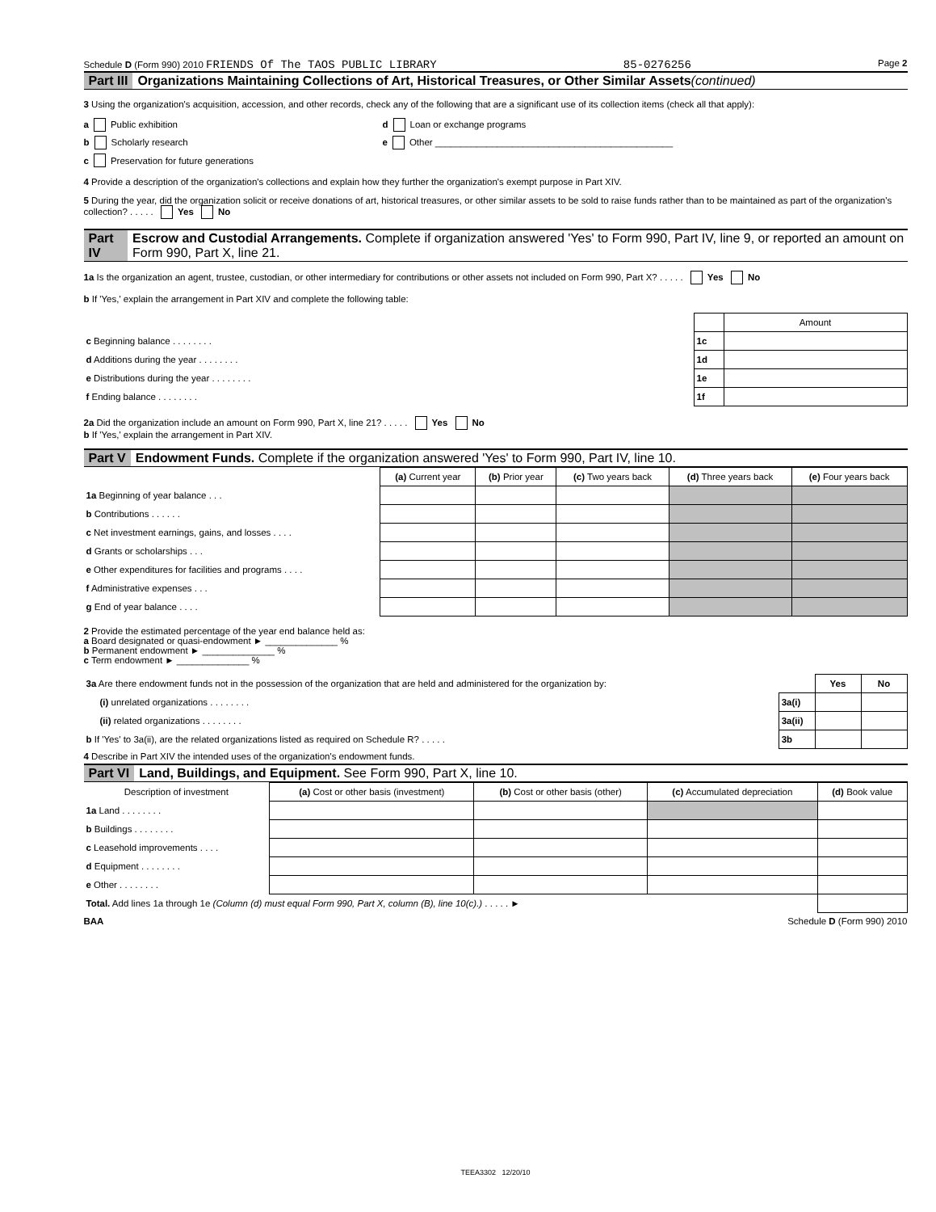Schedule D (Form 990) 2010 FRIENDS Of The TAOS PUBLIC LIBRARY 85-0276256 Page 2
Part III Organizations Maintaining Collections of Art, Historical Treasures, or Other Similar Assets (continued)
3 Using the organization's acquisition, accession, and other records, check any of the following that are a significant use of its collection items (check all that apply):
a Public exhibition d Loan or exchange programs
b Scholarly research e Other ______________________________________________
c Preservation for future generations
4 Provide a description of the organization's collections and explain how they further the organization's exempt purpose in Part XIV.
5 During the year, did the organization solicit or receive donations of art, historical treasures, or other similar assets to be sold to raise funds rather than to be maintained as part of the organization's collection? . . . . . Yes No
Part IV Escrow and Custodial Arrangements. Complete if organization answered 'Yes' to Form 990, Part IV, line 9, or reported an amount on Form 990, Part X, line 21.
1a Is the organization an agent, trustee, custodian, or other intermediary for contributions or other assets not included on Form 990, Part X? . . . . . Yes No
b If 'Yes,' explain the arrangement in Part XIV and complete the following table:
| | | Amount |
| c Beginning balance . . . . . . . . | 1c | |
| d Additions during the year . . . . . . . . | 1d | |
| e Distributions during the year . . . . . . . . | 1e | |
| f Ending balance . . . . . . . . | 1f | |
2a Did the organization include an amount on Form 990, Part X, line 21? . . . . . Yes No
b If 'Yes,' explain the arrangement in Part XIV.
Part V Endowment Funds. Complete if the organization answered 'Yes' to Form 990, Part IV, line 10.
| | (a) Current year | (b) Prior year | (c) Two years back | (d) Three years back | (e) Four years back |
| 1a Beginning of year balance . . . | | | | | |
| b Contributions . . . . . . | | | | | |
| c Net investment earnings, gains, and losses . . . . | | | | | |
| d Grants or scholarships . . . | | | | | |
| e Other expenditures for facilities and programs . . . . | | | | | |
| f Administrative expenses . . . | | | | | |
| g End of year balance . . . . | | | | | |
2 Provide the estimated percentage of the year end balance held as:
a Board designated or quasi-endowment ► ______________ %
b Permanent endowment ► ______________ %
c Term endowment ► ______________ %
| 3a Are there endowment funds not in the possession of the organization that are held and administered for the organization by: | | Yes | No |
| (i) unrelated organizations . . . . . . . . | 3a(i) | | |
| (ii) related organizations . . . . . . . . | 3a(ii) | | |
| b If 'Yes' to 3a(ii), are the related organizations listed as required on Schedule R? . . . . . | 3b | | |
4 Describe in Part XIV the intended uses of the organization's endowment funds.
Part VI Land, Buildings, and Equipment. See Form 990, Part X, line 10.
| Description of investment | (a) Cost or other basis (investment) | (b) Cost or other basis (other) | (c) Accumulated depreciation | (d) Book value |
| --- | --- | --- | --- | --- |
| 1a Land . . . . . . . . | | | | |
| b Buildings . . . . . . . . | | | | |
| c Leasehold improvements . . . . | | | | |
| d Equipment . . . . . . . . | | | | |
| e Other . . . . . . . . | | | | |
| Total. Add lines 1a through 1e (Column (d) must equal Form 990, Part X, column (B), line 10(c).) . . . . . ► | | | | |
BAA Schedule D (Form 990) 2010
TEEA3302 12/20/10